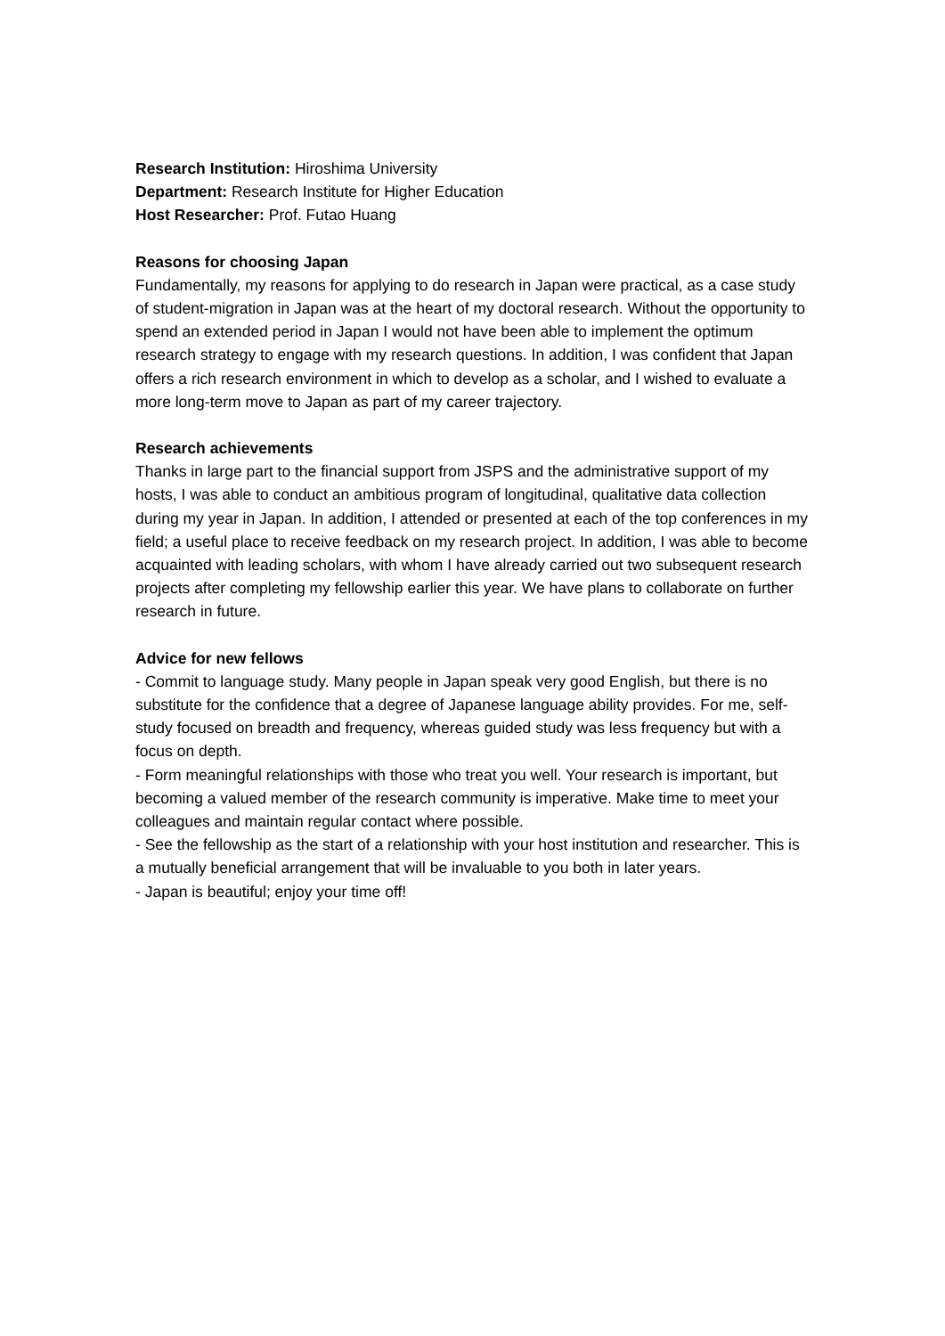Research Institution: Hiroshima University
Department: Research Institute for Higher Education
Host Researcher: Prof. Futao Huang
Reasons for choosing Japan
Fundamentally, my reasons for applying to do research in Japan were practical, as a case study of student-migration in Japan was at the heart of my doctoral research. Without the opportunity to spend an extended period in Japan I would not have been able to implement the optimum research strategy to engage with my research questions. In addition, I was confident that Japan offers a rich research environment in which to develop as a scholar, and I wished to evaluate a more long-term move to Japan as part of my career trajectory.
Research achievements
Thanks in large part to the financial support from JSPS and the administrative support of my hosts, I was able to conduct an ambitious program of longitudinal, qualitative data collection during my year in Japan. In addition, I attended or presented at each of the top conferences in my field; a useful place to receive feedback on my research project. In addition, I was able to become acquainted with leading scholars, with whom I have already carried out two subsequent research projects after completing my fellowship earlier this year. We have plans to collaborate on further research in future.
Advice for new fellows
- Commit to language study. Many people in Japan speak very good English, but there is no substitute for the confidence that a degree of Japanese language ability provides. For me, self-study focused on breadth and frequency, whereas guided study was less frequency but with a focus on depth.
- Form meaningful relationships with those who treat you well. Your research is important, but becoming a valued member of the research community is imperative. Make time to meet your colleagues and maintain regular contact where possible.
- See the fellowship as the start of a relationship with your host institution and researcher. This is a mutually beneficial arrangement that will be invaluable to you both in later years.
- Japan is beautiful; enjoy your time off!